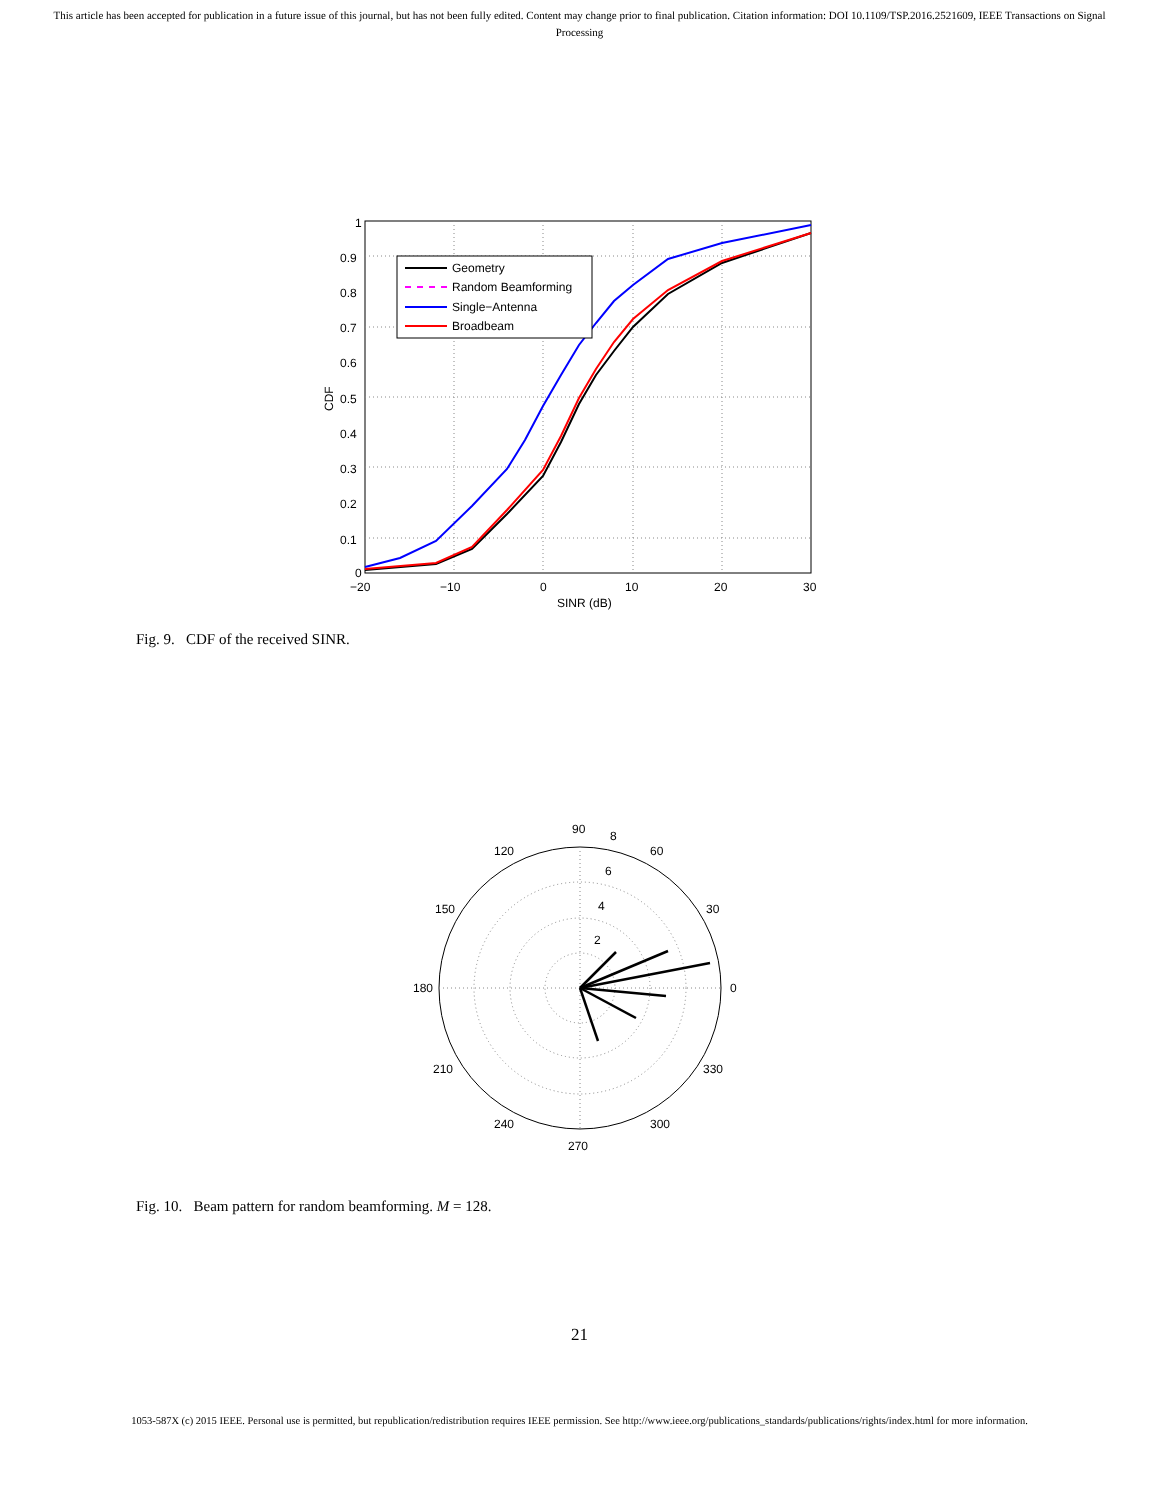This article has been accepted for publication in a future issue of this journal, but has not been fully edited. Content may change prior to final publication. Citation information: DOI 10.1109/TSP.2016.2521609, IEEE Transactions on Signal Processing
1
0.9
0.8
0.7
0.6
0.5
0.4
0.3
0.2
0.1
0
−20
−10
0
10
20
30
SINR (dB)
CDF
Geometry
Random Beamforming
Single−Antenna
Broadbeam
Fig. 9. CDF of the received SINR.
90
8
60
120
6
4
2
30
150
180
0
210
330
240
300
270
Fig. 10. Beam pattern for random beamforming. M = 128.
21
1053-587X (c) 2015 IEEE. Personal use is permitted, but republication/redistribution requires IEEE permission. See http://www.ieee.org/publications_standards/publications/rights/index.html for more information.